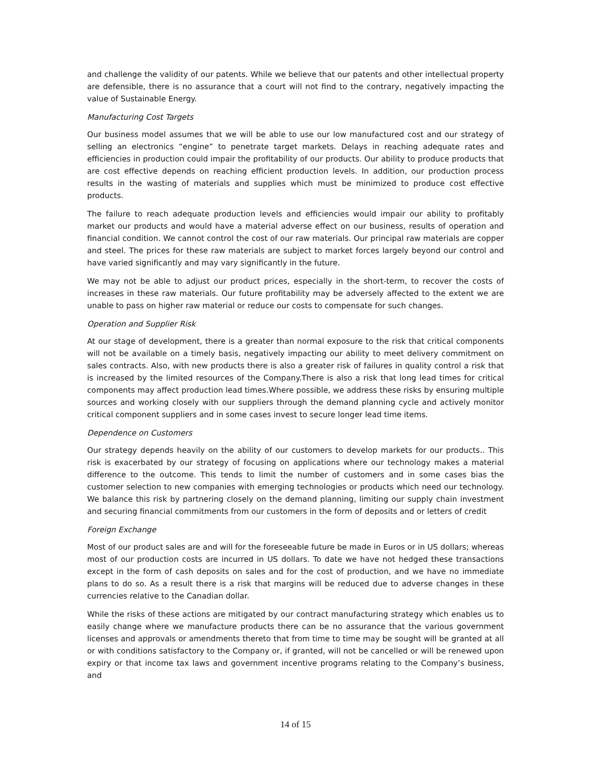and challenge the validity of our patents. While we believe that our patents and other intellectual property are defensible, there is no assurance that a court will not find to the contrary, negatively impacting the value of Sustainable Energy.
Manufacturing Cost Targets
Our business model assumes that we will be able to use our low manufactured cost and our strategy of selling an electronics “engine” to penetrate target markets. Delays in reaching adequate rates and efficiencies in production could impair the profitability of our products. Our ability to produce products that are cost effective depends on reaching efficient production levels. In addition, our production process results in the wasting of materials and supplies which must be minimized to produce cost effective products.
The failure to reach adequate production levels and efficiencies would impair our ability to profitably market our products and would have a material adverse effect on our business, results of operation and financial condition. We cannot control the cost of our raw materials. Our principal raw materials are copper and steel. The prices for these raw materials are subject to market forces largely beyond our control and have varied significantly and may vary significantly in the future.
We may not be able to adjust our product prices, especially in the short-term, to recover the costs of increases in these raw materials. Our future profitability may be adversely affected to the extent we are unable to pass on higher raw material or reduce our costs to compensate for such changes.
Operation and Supplier Risk
At our stage of development, there is a greater than normal exposure to the risk that critical components will not be available on a timely basis, negatively impacting our ability to meet delivery commitment on sales contracts. Also, with new products there is also a greater risk of failures in quality control a risk that is increased by the limited resources of the Company.There is also a risk that long lead times for critical components may affect production lead times.Where possible, we address these risks by ensuring multiple sources and working closely with our suppliers through the demand planning cycle and actively monitor critical component suppliers and in some cases invest to secure longer lead time items.
Dependence on Customers
Our strategy depends heavily on the ability of our customers to develop markets for our products.. This risk is exacerbated by our strategy of focusing on applications where our technology makes a material difference to the outcome. This tends to limit the number of customers and in some cases bias the customer selection to new companies with emerging technologies or products which need our technology. We balance this risk by partnering closely on the demand planning, limiting our supply chain investment and securing financial commitments from our customers in the form of deposits and or letters of credit
Foreign Exchange
Most of our product sales are and will for the foreseeable future be made in Euros or in US dollars; whereas most of our production costs are incurred in US dollars. To date we have not hedged these transactions except in the form of cash deposits on sales and for the cost of production, and we have no immediate plans to do so. As a result there is a risk that margins will be reduced due to adverse changes in these currencies relative to the Canadian dollar.
While the risks of these actions are mitigated by our contract manufacturing strategy which enables us to easily change where we manufacture products there can be no assurance that the various government licenses and approvals or amendments thereto that from time to time may be sought will be granted at all or with conditions satisfactory to the Company or, if granted, will not be cancelled or will be renewed upon expiry or that income tax laws and government incentive programs relating to the Company’s business, and
14 of 15